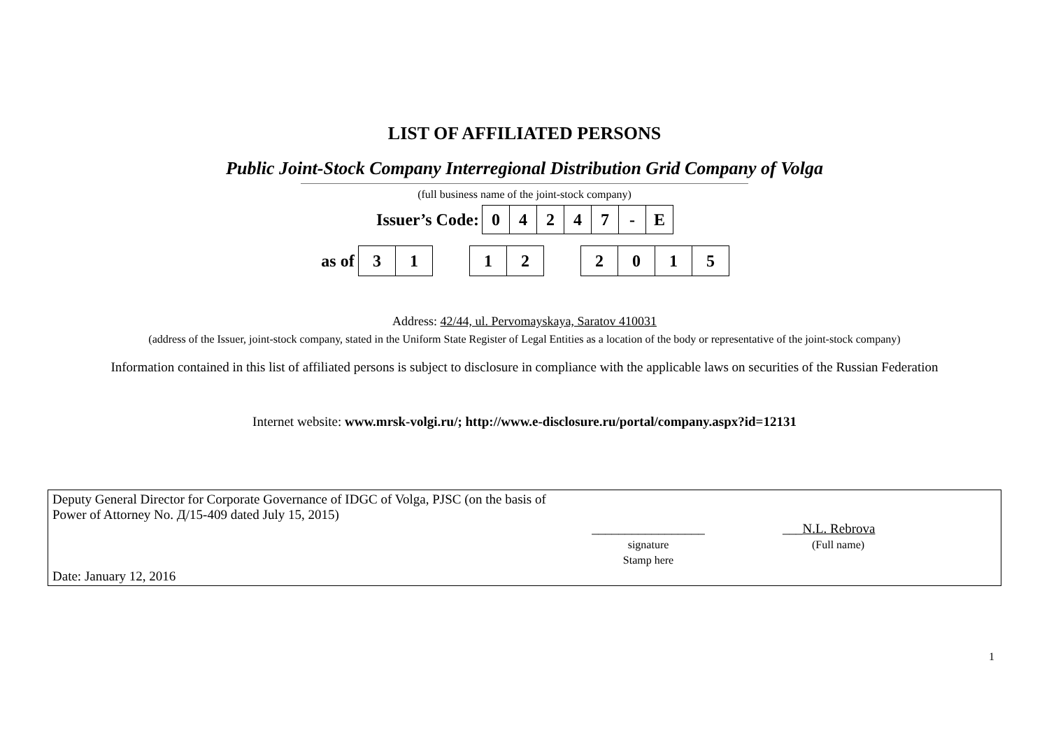LIST OF AFFILIATED PERSONS
Public Joint-Stock Company Interregional Distribution Grid Company of Volga
(full business name of the joint-stock company)
| Issuer’s Code: | 0 | 4 | 2 | 4 | 7 | - | E |
| as of | 3 | 1 | | 1 | 2 | | 2 | 0 | 1 | 5 |
Address: 42/44, ul. Pervomayskaya, Saratov 410031
(address of the Issuer, joint-stock company, stated in the Uniform State Register of Legal Entities as a location of the body or representative of the joint-stock company)
Information contained in this list of affiliated persons is subject to disclosure in compliance with the applicable laws on securities of the Russian Federation
Internet website: www.mrsk-volgi.ru/; http://www.e-disclosure.ru/portal/company.aspx?id=12131
| Deputy General Director for Corporate Governance of IDGC of Volga, PJSC (on the basis of Power of Attorney No. Д/15-409 dated July 15, 2015) Date: January 12, 2016 | _________________ signature Stamp here | ___ N.L. Rebrova (Full name) |
1